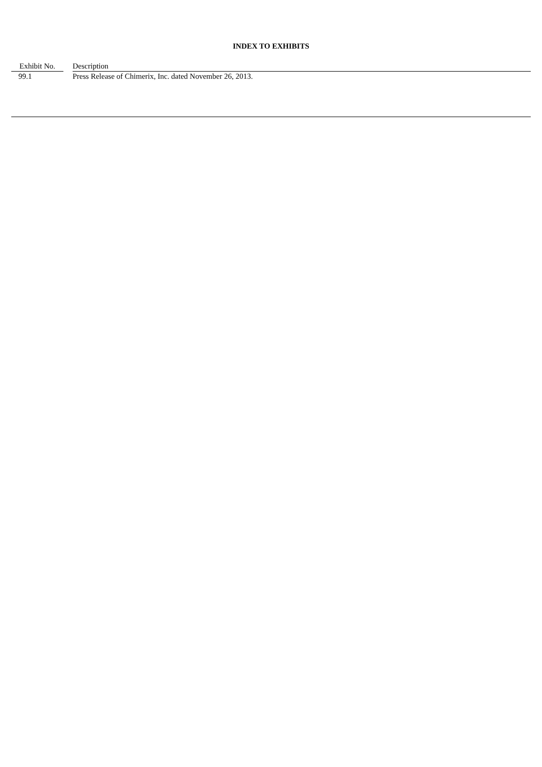INDEX TO EXHIBITS
| Exhibit No. | | Description |
| --- | --- | --- |
| 99.1 | | Press Release of Chimerix, Inc. dated November 26, 2013. |